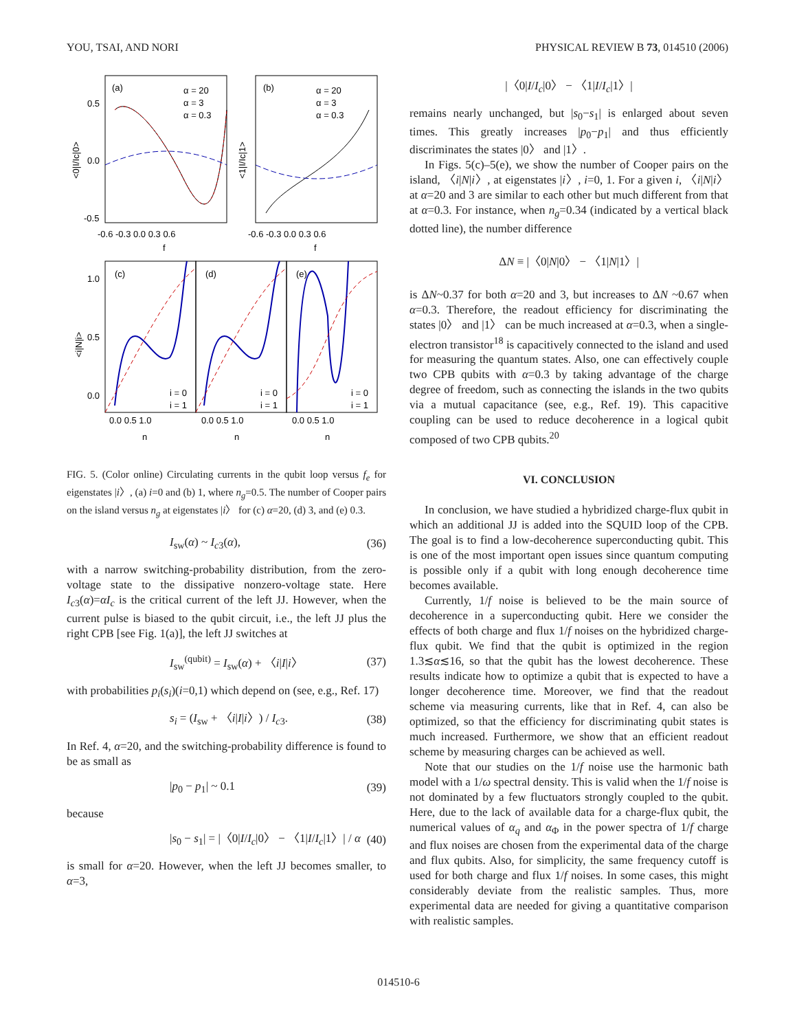YOU, TSAI, AND NORI PHYSICAL REVIEW B 73, 014510 (2006)
(a)
(b)
α = 20
α = 3
α = 0.3
α = 20
α = 3
α = 0.3
-0.6 -0.3 0.0 0.3 0.6
-0.6 -0.3 0.0 0.3 0.6
f
f
0.5
0.0
-0.5
<0|I/Ic|0>
<1|I/Ic|1>
(c)
(d)
(e)
i = 0
i = 1
i = 0
i = 1
i = 0
i = 1
1.0
0.5
0.0
0.0 0.5 1.0
0.0 0.5 1.0
0.0 0.5 1.0
n
n
n
<i|N|i>
FIG. 5. (Color online) Circulating currents in the qubit loop versus f<sub>e</sub> for eigenstates |i〉, (a) i=0 and (b) 1, where n<sub>g</sub>=0.5. The number of Cooper pairs on the island versus n<sub>g</sub> at eigenstates |i〉 for (c) α=20, (d) 3, and (e) 0.3.
I<sub>sw</sub>(α) ~ I<sub>c3</sub>(α), (36)
with a narrow switching-probability distribution, from the zero-voltage state to the dissipative nonzero-voltage state. Here I<sub>c3</sub>(α)=αI<sub>c</sub> is the critical current of the left JJ. However, when the current pulse is biased to the qubit circuit, i.e., the left JJ plus the right CPB [see Fig. 1(a)], the left JJ switches at
I<sub>sw</sub><sup>(qubit)</sup> = I<sub>sw</sub>(α) + 〈i|I|i〉 (37)
with probabilities p<sub>i</sub>(s<sub>i</sub>)(i=0,1) which depend on (see, e.g., Ref. 17)
s<sub>i</sub> = (I<sub>sw</sub> + 〈i|I|i〉) / I<sub>c3</sub>. (38)
In Ref. 4, α=20, and the switching-probability difference is found to be as small as
|p<sub>0</sub> − p<sub>1</sub>| ~ 0.1 (39)
because
|s<sub>0</sub> − s<sub>1</sub>| = |〈0|I/I<sub>c</sub>|0〉 − 〈1|I/I<sub>c</sub>|1〉| / α (40)
is small for α=20. However, when the left JJ becomes smaller, to α=3,
|〈0|I/I<sub>c</sub>|0〉 − 〈1|I/I<sub>c</sub>|1〉|
remains nearly unchanged, but |s<sub>0</sub>−s<sub>1</sub>| is enlarged about seven times. This greatly increases |p<sub>0</sub>−p<sub>1</sub>| and thus efficiently discriminates the states |0〉 and |1〉.
In Figs. 5(c)–5(e), we show the number of Cooper pairs on the island, 〈i|N|i〉, at eigenstates |i〉, i=0, 1. For a given i, 〈i|N|i〉 at α=20 and 3 are similar to each other but much different from that at α=0.3. For instance, when n<sub>g</sub>=0.34 (indicated by a vertical black dotted line), the number difference
ΔN ≡ |〈0|N|0〉 − 〈1|N|1〉|
is ΔN~0.37 for both α=20 and 3, but increases to ΔN ~0.67 when α=0.3. Therefore, the readout efficiency for discriminating the states |0〉 and |1〉 can be much increased at α=0.3, when a single-electron transistor<sup>18</sup> is capacitively connected to the island and used for measuring the quantum states. Also, one can effectively couple two CPB qubits with α=0.3 by taking advantage of the charge degree of freedom, such as connecting the islands in the two qubits via a mutual capacitance (see, e.g., Ref. 19). This capacitive coupling can be used to reduce decoherence in a logical qubit composed of two CPB qubits.<sup>20</sup>
VI. CONCLUSION
In conclusion, we have studied a hybridized charge-flux qubit in which an additional JJ is added into the SQUID loop of the CPB. The goal is to find a low-decoherence superconducting qubit. This is one of the most important open issues since quantum computing is possible only if a qubit with long enough decoherence time becomes available.
Currently, 1/f noise is believed to be the main source of decoherence in a superconducting qubit. Here we consider the effects of both charge and flux 1/f noises on the hybridized charge-flux qubit. We find that the qubit is optimized in the region 1.3≲α≲16, so that the qubit has the lowest decoherence. These results indicate how to optimize a qubit that is expected to have a longer decoherence time. Moreover, we find that the readout scheme via measuring currents, like that in Ref. 4, can also be optimized, so that the efficiency for discriminating qubit states is much increased. Furthermore, we show that an efficient readout scheme by measuring charges can be achieved as well.
Note that our studies on the 1/f noise use the harmonic bath model with a 1/ω spectral density. This is valid when the 1/f noise is not dominated by a few fluctuators strongly coupled to the qubit. Here, due to the lack of available data for a charge-flux qubit, the numerical values of α<sub>q</sub> and α<sub>Φ</sub> in the power spectra of 1/f charge and flux noises are chosen from the experimental data of the charge and flux qubits. Also, for simplicity, the same frequency cutoff is used for both charge and flux 1/f noises. In some cases, this might considerably deviate from the realistic samples. Thus, more experimental data are needed for giving a quantitative comparison with realistic samples.
014510-6